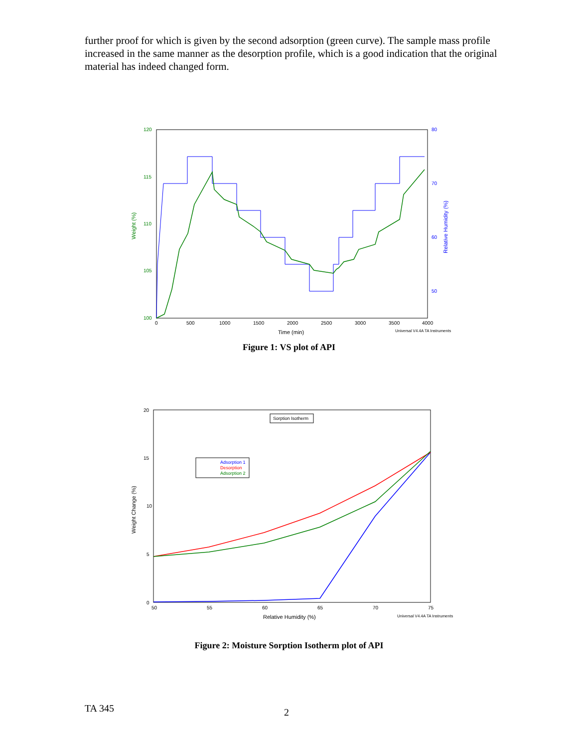further proof for which is given by the second adsorption (green curve). The sample mass profile increased in the same manner as the desorption profile, which is a good indication that the original material has indeed changed form.
120
115
110
105
100
Weight (%)
80
70
60
50
Relative Humidity (%)
0
500
1000
1500
2000
2500
3000
3500
4000
Time (min)
Universal V4.4A TA Instruments
Figure 1: VS plot of API
20
15
10
5
0
50
55
60
65
70
75
Weight Change (%)
Relative Humidity (%)
Universal V4.4A TA Instruments
Sorption Isotherm
Adsorption 1
Desorption
Adsorption 2
Figure 2: Moisture Sorption Isotherm plot of API
TA 345 2